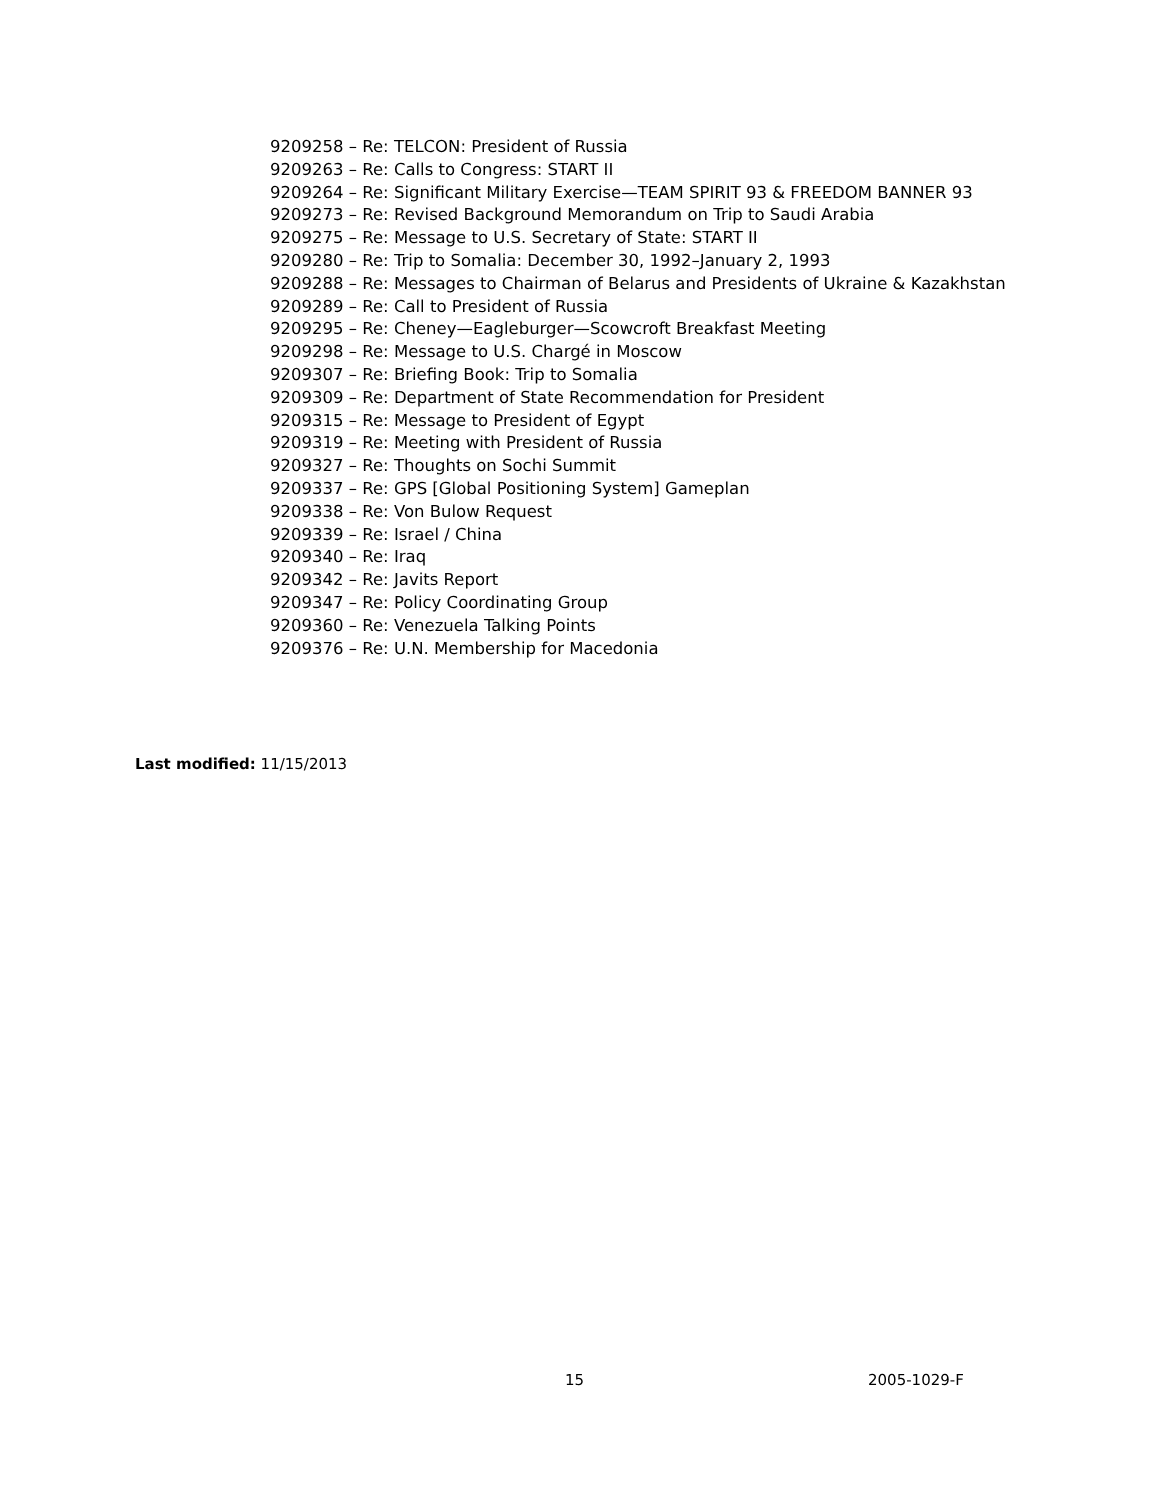9209258 – Re: TELCON: President of Russia
9209263 – Re: Calls to Congress: START II
9209264 – Re: Significant Military Exercise—TEAM SPIRIT 93 & FREEDOM BANNER 93
9209273 – Re: Revised Background Memorandum on Trip to Saudi Arabia
9209275 – Re: Message to U.S. Secretary of State: START II
9209280 – Re: Trip to Somalia: December 30, 1992–January 2, 1993
9209288 – Re: Messages to Chairman of Belarus and Presidents of Ukraine & Kazakhstan
9209289 – Re: Call to President of Russia
9209295 – Re: Cheney—Eagleburger—Scowcroft Breakfast Meeting
9209298 – Re: Message to U.S. Chargé in Moscow
9209307 – Re: Briefing Book: Trip to Somalia
9209309 – Re: Department of State Recommendation for President
9209315 – Re: Message to President of Egypt
9209319 – Re: Meeting with President of Russia
9209327 – Re: Thoughts on Sochi Summit
9209337 – Re: GPS [Global Positioning System] Gameplan
9209338 – Re: Von Bulow Request
9209339 – Re: Israel / China
9209340 – Re: Iraq
9209342 – Re: Javits Report
9209347 – Re: Policy Coordinating Group
9209360 – Re: Venezuela Talking Points
9209376 – Re: U.N. Membership for Macedonia
Last modified: 11/15/2013
15 2005-1029-F